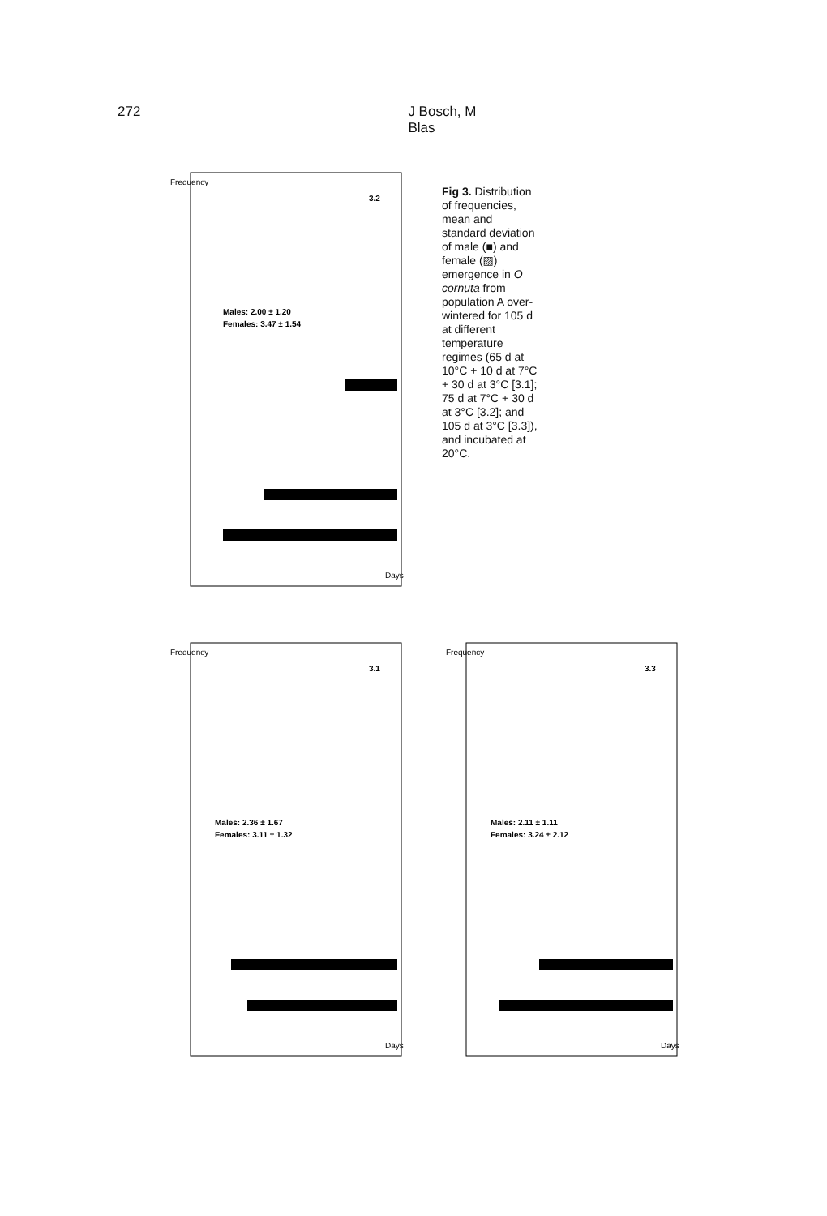272 J Bosch, M Blas
Frequency
Males: 2.00 ± 1.20
Females: 3.47 ± 1.54
3.2
Days
Fig 3. Distribution of frequencies, mean and standard deviation of male (■) and female (▨) emergence in O cornuta from population A over-wintered for 105 d at different temperature regimes (65 d at 10°C + 10 d at 7°C + 30 d at 3°C [3.1]; 75 d at 7°C + 30 d at 3°C [3.2]; and 105 d at 3°C [3.3]), and incubated at 20°C.
Frequency
Males: 2.36 ± 1.67
Females: 3.11 ± 1.32
3.1
Days
Frequency
Males: 2.11 ± 1.11
Females: 3.24 ± 2.12
3.3
Days